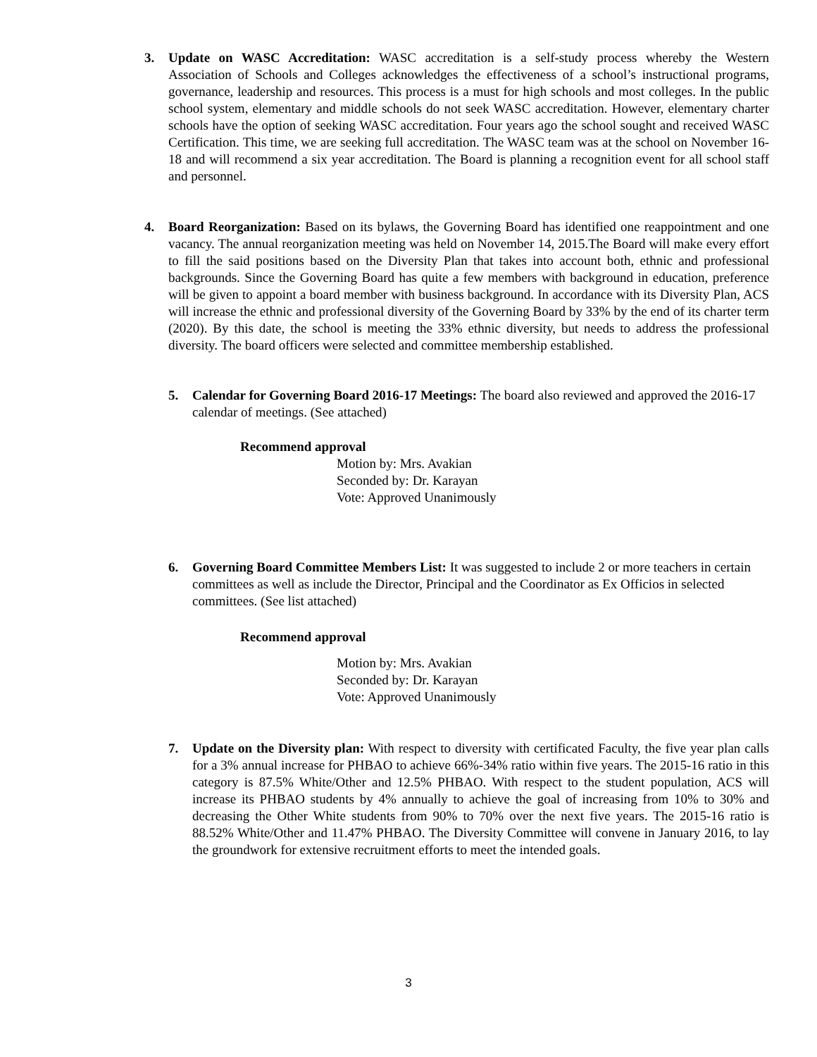3. Update on WASC Accreditation: WASC accreditation is a self-study process whereby the Western Association of Schools and Colleges acknowledges the effectiveness of a school’s instructional programs, governance, leadership and resources. This process is a must for high schools and most colleges. In the public school system, elementary and middle schools do not seek WASC accreditation. However, elementary charter schools have the option of seeking WASC accreditation. Four years ago the school sought and received WASC Certification. This time, we are seeking full accreditation. The WASC team was at the school on November 16-18 and will recommend a six year accreditation. The Board is planning a recognition event for all school staff and personnel.
4. Board Reorganization: Based on its bylaws, the Governing Board has identified one reappointment and one vacancy. The annual reorganization meeting was held on November 14, 2015.The Board will make every effort to fill the said positions based on the Diversity Plan that takes into account both, ethnic and professional backgrounds. Since the Governing Board has quite a few members with background in education, preference will be given to appoint a board member with business background. In accordance with its Diversity Plan, ACS will increase the ethnic and professional diversity of the Governing Board by 33% by the end of its charter term (2020). By this date, the school is meeting the 33% ethnic diversity, but needs to address the professional diversity. The board officers were selected and committee membership established.
5. Calendar for Governing Board 2016-17 Meetings: The board also reviewed and approved the 2016-17 calendar of meetings. (See attached)
Recommend approval
Motion by: Mrs. Avakian
Seconded by: Dr. Karayan
Vote: Approved Unanimously
6. Governing Board Committee Members List: It was suggested to include 2 or more teachers in certain committees as well as include the Director, Principal and the Coordinator as Ex Officios in selected committees. (See list attached)
Recommend approval
Motion by: Mrs. Avakian
Seconded by: Dr. Karayan
Vote: Approved Unanimously
7. Update on the Diversity plan: With respect to diversity with certificated Faculty, the five year plan calls for a 3% annual increase for PHBAO to achieve 66%-34% ratio within five years. The 2015-16 ratio in this category is 87.5% White/Other and 12.5% PHBAO. With respect to the student population, ACS will increase its PHBAO students by 4% annually to achieve the goal of increasing from 10% to 30% and decreasing the Other White students from 90% to 70% over the next five years. The 2015-16 ratio is 88.52% White/Other and 11.47% PHBAO. The Diversity Committee will convene in January 2016, to lay the groundwork for extensive recruitment efforts to meet the intended goals.
3